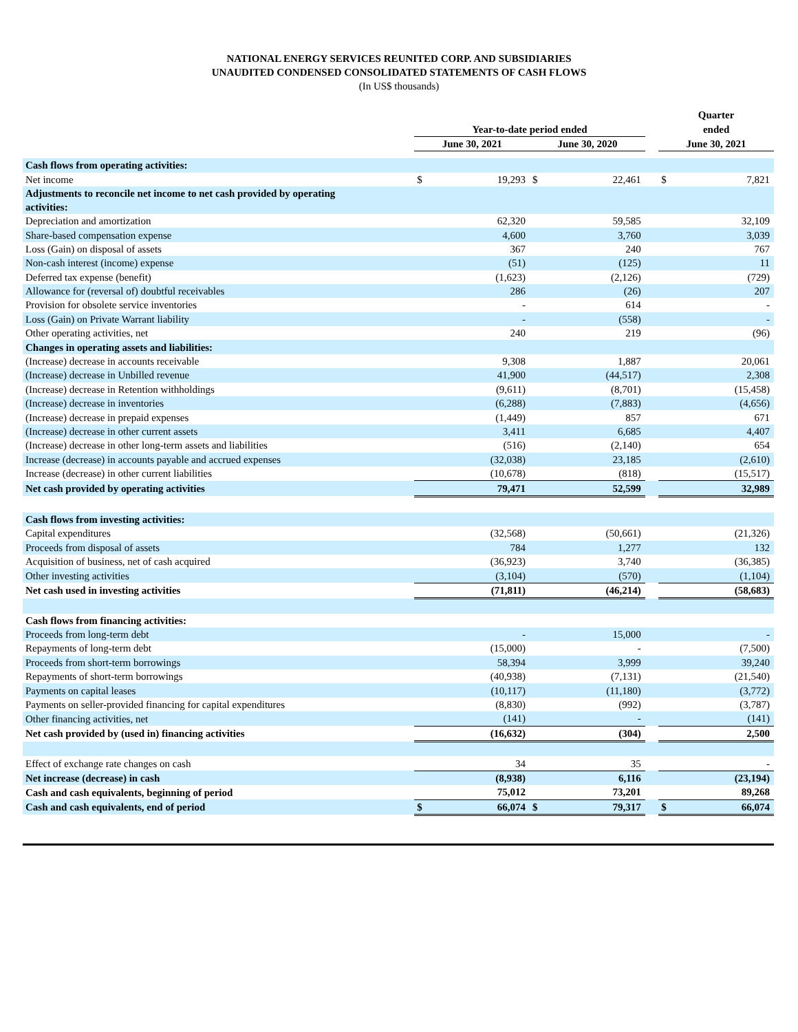NATIONAL ENERGY SERVICES REUNITED CORP. AND SUBSIDIARIES
UNAUDITED CONDENSED CONSOLIDATED STATEMENTS OF CASH FLOWS
(In US$ thousands)
| | | | | | | Quarter | |
| --- | --- | --- | --- | --- | --- | --- | --- |
| | Year-to-date period ended | | | | | ended | |
| | June 30, 2021 | | June 30, 2020 | | | June 30, 2021 | |
| Cash flows from operating activities: | | | | | | | |
| Net income | $ | 19,293 | $ | 22,461 | | $ | 7,821 |
| Adjustments to reconcile net income to net cash provided by operating activities: | | | | | | | |
| Depreciation and amortization | | 62,320 | | 59,585 | | | 32,109 |
| Share-based compensation expense | | 4,600 | | 3,760 | | | 3,039 |
| Loss (Gain) on disposal of assets | | 367 | | 240 | | | 767 |
| Non-cash interest (income) expense | | (51) | | (125) | | | 11 |
| Deferred tax expense (benefit) | | (1,623) | | (2,126) | | | (729) |
| Allowance for (reversal of) doubtful receivables | | 286 | | (26) | | | 207 |
| Provision for obsolete service inventories | | - | | 614 | | | - |
| Loss (Gain) on Private Warrant liability | | - | | (558) | | | - |
| Other operating activities, net | | 240 | | 219 | | | (96) |
| Changes in operating assets and liabilities: | | | | | | | |
| (Increase) decrease in accounts receivable | | 9,308 | | 1,887 | | | 20,061 |
| (Increase) decrease in Unbilled revenue | | 41,900 | | (44,517) | | | 2,308 |
| (Increase) decrease in Retention withholdings | | (9,611) | | (8,701) | | | (15,458) |
| (Increase) decrease in inventories | | (6,288) | | (7,883) | | | (4,656) |
| (Increase) decrease in prepaid expenses | | (1,449) | | 857 | | | 671 |
| (Increase) decrease in other current assets | | 3,411 | | 6,685 | | | 4,407 |
| (Increase) decrease in other long-term assets and liabilities | | (516) | | (2,140) | | | 654 |
| Increase (decrease) in accounts payable and accrued expenses | | (32,038) | | 23,185 | | | (2,610) |
| Increase (decrease) in other current liabilities | | (10,678) | | (818) | | | (15,517) |
| Net cash provided by operating activities | | 79,471 | | 52,599 | | | 32,989 |
| Cash flows from investing activities: | | | | | | | |
| Capital expenditures | | (32,568) | | (50,661) | | | (21,326) |
| Proceeds from disposal of assets | | 784 | | 1,277 | | | 132 |
| Acquisition of business, net of cash acquired | | (36,923) | | 3,740 | | | (36,385) |
| Other investing activities | | (3,104) | | (570) | | | (1,104) |
| Net cash used in investing activities | | (71,811) | | (46,214) | | | (58,683) |
| Cash flows from financing activities: | | | | | | | |
| Proceeds from long-term debt | | - | | 15,000 | | | - |
| Repayments of long-term debt | | (15,000) | | - | | | (7,500) |
| Proceeds from short-term borrowings | | 58,394 | | 3,999 | | | 39,240 |
| Repayments of short-term borrowings | | (40,938) | | (7,131) | | | (21,540) |
| Payments on capital leases | | (10,117) | | (11,180) | | | (3,772) |
| Payments on seller-provided financing for capital expenditures | | (8,830) | | (992) | | | (3,787) |
| Other financing activities, net | | (141) | | - | | | (141) |
| Net cash provided by (used in) financing activities | | (16,632) | | (304) | | | 2,500 |
| Effect of exchange rate changes on cash | | 34 | | 35 | | | - |
| Net increase (decrease) in cash | | (8,938) | | 6,116 | | | (23,194) |
| Cash and cash equivalents, beginning of period | | 75,012 | | 73,201 | | | 89,268 |
| Cash and cash equivalents, end of period | $ | 66,074 | $ | 79,317 | | $ | 66,074 |